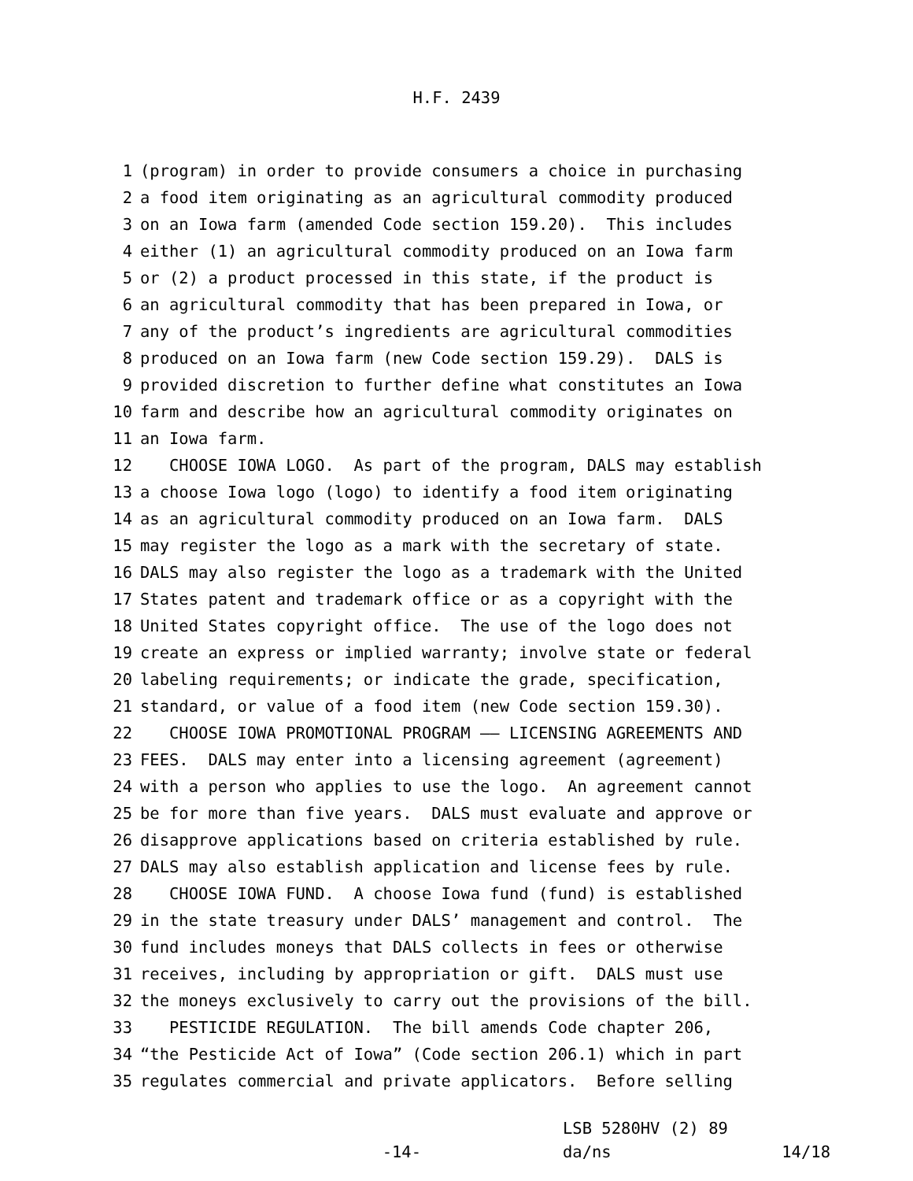H.F. 2439
1 (program) in order to provide consumers a choice in purchasing
2 a food item originating as an agricultural commodity produced
3 on an Iowa farm (amended Code section 159.20). This includes
4 either (1) an agricultural commodity produced on an Iowa farm
5 or (2) a product processed in this state, if the product is
6 an agricultural commodity that has been prepared in Iowa, or
7 any of the product’s ingredients are agricultural commodities
8 produced on an Iowa farm (new Code section 159.29). DALS is
9 provided discretion to further define what constitutes an Iowa
10 farm and describe how an agricultural commodity originates on
11 an Iowa farm.
12 CHOOSE IOWA LOGO. As part of the program, DALS may establish
13 a choose Iowa logo (logo) to identify a food item originating
14 as an agricultural commodity produced on an Iowa farm. DALS
15 may register the logo as a mark with the secretary of state.
16 DALS may also register the logo as a trademark with the United
17 States patent and trademark office or as a copyright with the
18 United States copyright office. The use of the logo does not
19 create an express or implied warranty; involve state or federal
20 labeling requirements; or indicate the grade, specification,
21 standard, or value of a food item (new Code section 159.30).
22 CHOOSE IOWA PROMOTIONAL PROGRAM —— LICENSING AGREEMENTS AND
23 FEES. DALS may enter into a licensing agreement (agreement)
24 with a person who applies to use the logo. An agreement cannot
25 be for more than five years. DALS must evaluate and approve or
26 disapprove applications based on criteria established by rule.
27 DALS may also establish application and license fees by rule.
28 CHOOSE IOWA FUND. A choose Iowa fund (fund) is established
29 in the state treasury under DALS’ management and control. The
30 fund includes moneys that DALS collects in fees or otherwise
31 receives, including by appropriation or gift. DALS must use
32 the moneys exclusively to carry out the provisions of the bill.
33 PESTICIDE REGULATION. The bill amends Code chapter 206,
34 “the Pesticide Act of Iowa” (Code section 206.1) which in part
35 regulates commercial and private applicators. Before selling
-14-
LSB 5280HV (2) 89
da/ns 14/18